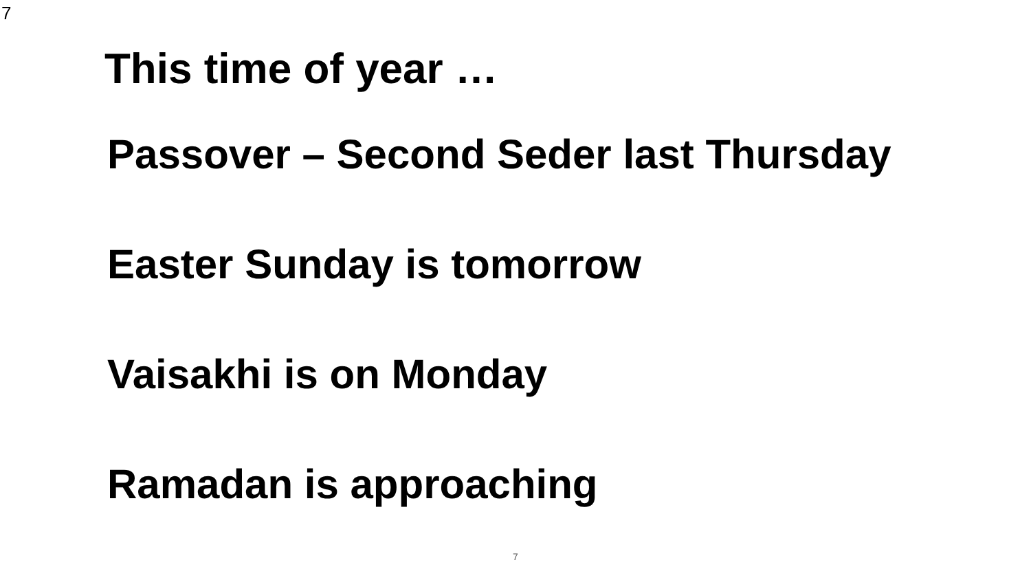7
This time of year …
Passover – Second Seder last Thursday
Easter Sunday is tomorrow
Vaisakhi is on Monday
Ramadan is approaching
7